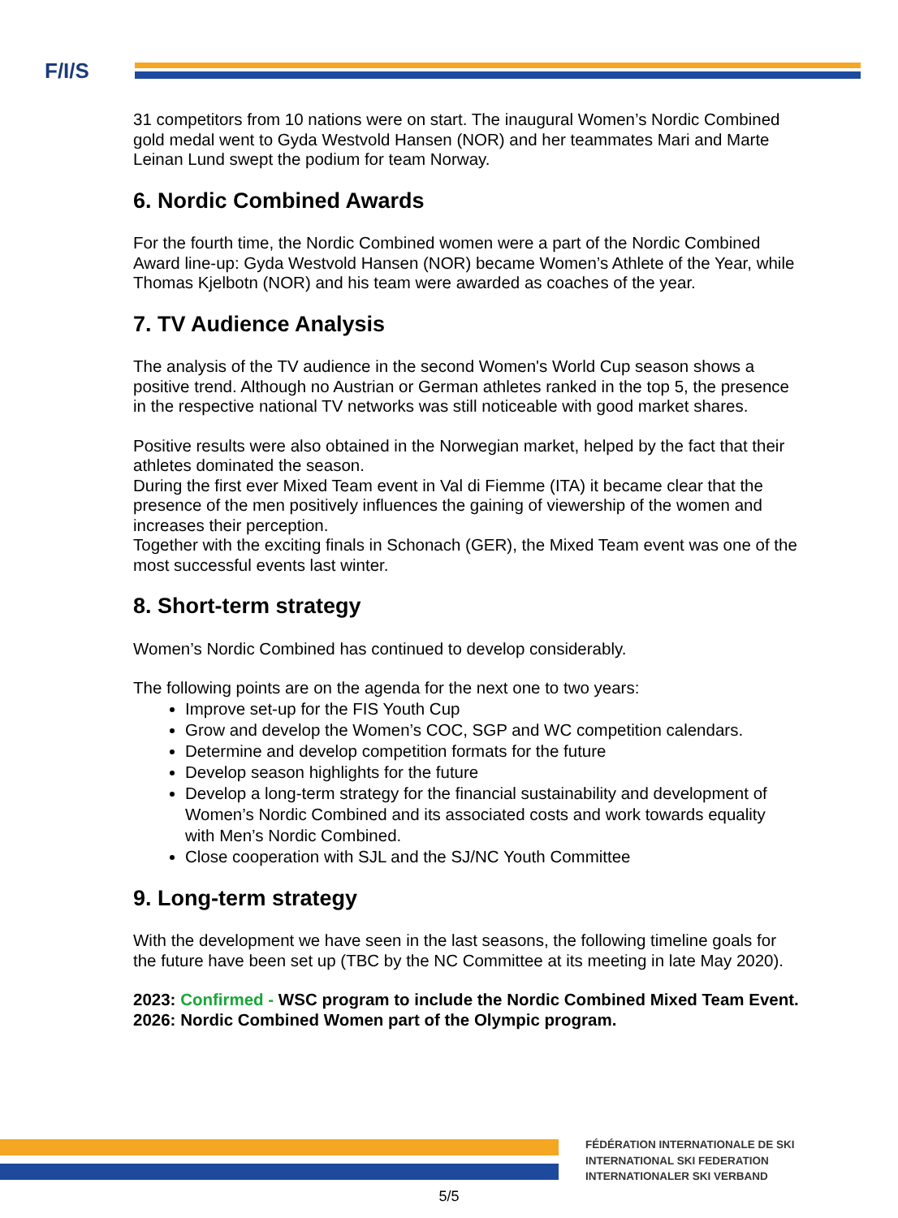F/I/S
31 competitors from 10 nations were on start. The inaugural Women’s Nordic Combined gold medal went to Gyda Westvold Hansen (NOR) and her teammates Mari and Marte Leinan Lund swept the podium for team Norway.
6. Nordic Combined Awards
For the fourth time, the Nordic Combined women were a part of the Nordic Combined Award line-up: Gyda Westvold Hansen (NOR) became Women’s Athlete of the Year, while Thomas Kjelbotn (NOR) and his team were awarded as coaches of the year.
7. TV Audience Analysis
The analysis of the TV audience in the second Women's World Cup season shows a positive trend. Although no Austrian or German athletes ranked in the top 5, the presence in the respective national TV networks was still noticeable with good market shares.
Positive results were also obtained in the Norwegian market, helped by the fact that their athletes dominated the season.
During the first ever Mixed Team event in Val di Fiemme (ITA) it became clear that the presence of the men positively influences the gaining of viewership of the women and increases their perception.
Together with the exciting finals in Schonach (GER), the Mixed Team event was one of the most successful events last winter.
8. Short-term strategy
Women’s Nordic Combined has continued to develop considerably.
The following points are on the agenda for the next one to two years:
Improve set-up for the FIS Youth Cup
Grow and develop the Women’s COC, SGP and WC competition calendars.
Determine and develop competition formats for the future
Develop season highlights for the future
Develop a long-term strategy for the financial sustainability and development of Women’s Nordic Combined and its associated costs and work towards equality with Men’s Nordic Combined.
Close cooperation with SJL and the SJ/NC Youth Committee
9. Long-term strategy
With the development we have seen in the last seasons, the following timeline goals for the future have been set up (TBC by the NC Committee at its meeting in late May 2020).
2023: Confirmed - WSC program to include the Nordic Combined Mixed Team Event.
2026: Nordic Combined Women part of the Olympic program.
FÉDÉRATION INTERNATIONALE DE SKI
INTERNATIONAL SKI FEDERATION
INTERNATIONALER SKI VERBAND
5/5